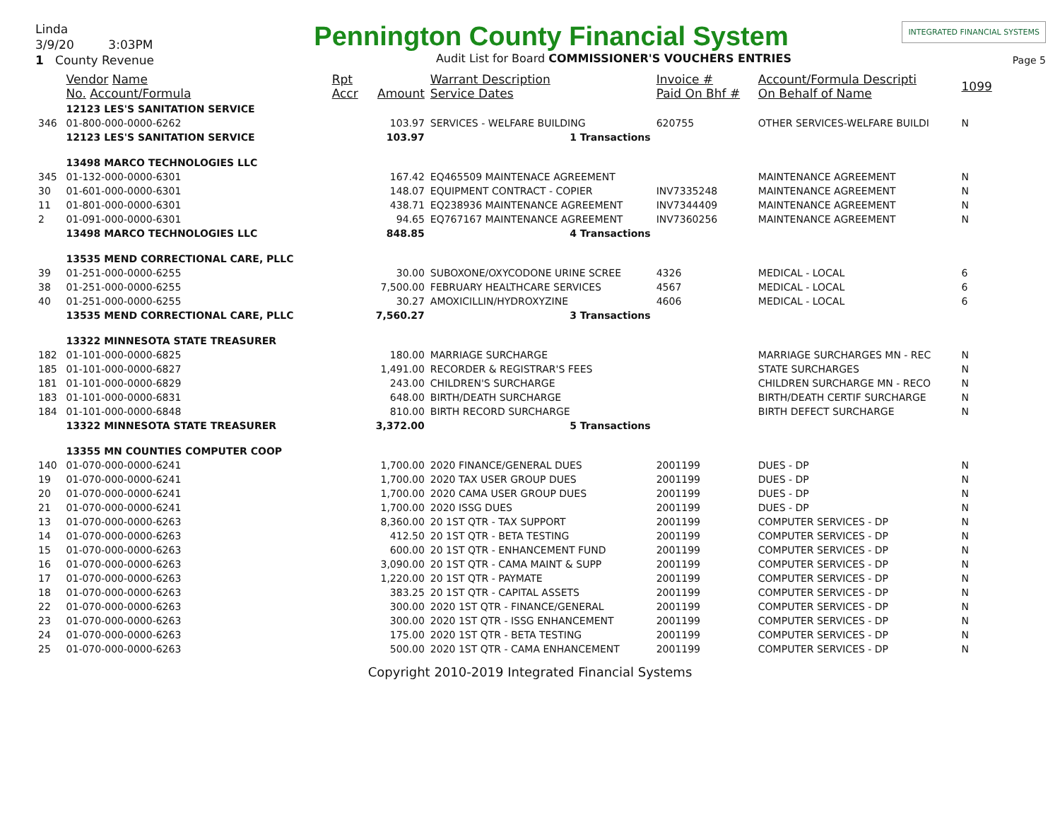Linda
3/9/20 3:03PM
1 County Revenue
Pennington County Financial System
Audit List for Board COMMISSIONER'S VOUCHERS ENTRIES
INTEGRATED FINANCIAL SYSTEMS
Page 5
| | Vendor Name No. Account/Formula | Rpt Accr | Amount | Warrant Description Service Dates | Invoice # Paid On Bhf # | Account/Formula Descripti On Behalf of Name | 1099 |
| --- | --- | --- | --- | --- | --- | --- | --- |
| | 12123 LES'S SANITATION SERVICE | | | | | | |
| 346 | 01-800-000-0000-6262 | | 103.97 | SERVICES - WELFARE BUILDING | 620755 | OTHER SERVICES-WELFARE BUILDI | N |
| | 12123 LES'S SANITATION SERVICE | | 103.97 | 1 Transactions | | | |
| | 13498 MARCO TECHNOLOGIES LLC | | | | | | |
| 345 | 01-132-000-0000-6301 | | 167.42 | EQ465509 MAINTENACE AGREEMENT | | MAINTENANCE AGREEMENT | N |
| 30 | 01-601-000-0000-6301 | | 148.07 | EQUIPMENT CONTRACT - COPIER | INV7335248 | MAINTENANCE AGREEMENT | N |
| 11 | 01-801-000-0000-6301 | | 438.71 | EQ238936 MAINTENANCE AGREEMENT | INV7344409 | MAINTENANCE AGREEMENT | N |
| 2 | 01-091-000-0000-6301 | | 94.65 | EQ767167 MAINTENANCE AGREEMENT | INV7360256 | MAINTENANCE AGREEMENT | N |
| | 13498 MARCO TECHNOLOGIES LLC | | 848.85 | 4 Transactions | | | |
| | 13535 MEND CORRECTIONAL CARE, PLLC | | | | | | |
| 39 | 01-251-000-0000-6255 | | 30.00 | SUBOXONE/OXYCODONE URINE SCREE | 4326 | MEDICAL - LOCAL | 6 |
| 38 | 01-251-000-0000-6255 | | 7,500.00 | FEBRUARY HEALTHCARE SERVICES | 4567 | MEDICAL - LOCAL | 6 |
| 40 | 01-251-000-0000-6255 | | 30.27 | AMOXICILLIN/HYDROXYZINE | 4606 | MEDICAL - LOCAL | 6 |
| | 13535 MEND CORRECTIONAL CARE, PLLC | | 7,560.27 | 3 Transactions | | | |
| | 13322 MINNESOTA STATE TREASURER | | | | | | |
| 182 | 01-101-000-0000-6825 | | 180.00 | MARRIAGE SURCHARGE | | MARRIAGE SURCHARGES MN - REC | N |
| 185 | 01-101-000-0000-6827 | | 1,491.00 | RECORDER & REGISTRAR'S FEES | | STATE SURCHARGES | N |
| 181 | 01-101-000-0000-6829 | | 243.00 | CHILDREN'S SURCHARGE | | CHILDREN SURCHARGE MN - RECO | N |
| 183 | 01-101-000-0000-6831 | | 648.00 | BIRTH/DEATH SURCHARGE | | BIRTH/DEATH CERTIF SURCHARGE | N |
| 184 | 01-101-000-0000-6848 | | 810.00 | BIRTH RECORD SURCHARGE | | BIRTH DEFECT SURCHARGE | N |
| | 13322 MINNESOTA STATE TREASURER | | 3,372.00 | 5 Transactions | | | |
| | 13355 MN COUNTIES COMPUTER COOP | | | | | | |
| 140 | 01-070-000-0000-6241 | | 1,700.00 | 2020 FINANCE/GENERAL DUES | 2001199 | DUES - DP | N |
| 19 | 01-070-000-0000-6241 | | 1,700.00 | 2020 TAX USER GROUP DUES | 2001199 | DUES - DP | N |
| 20 | 01-070-000-0000-6241 | | 1,700.00 | 2020 CAMA USER GROUP DUES | 2001199 | DUES - DP | N |
| 21 | 01-070-000-0000-6241 | | 1,700.00 | 2020 ISSG DUES | 2001199 | DUES - DP | N |
| 13 | 01-070-000-0000-6263 | | 8,360.00 | 20 1ST QTR - TAX SUPPORT | 2001199 | COMPUTER SERVICES - DP | N |
| 14 | 01-070-000-0000-6263 | | 412.50 | 20 1ST QTR - BETA TESTING | 2001199 | COMPUTER SERVICES - DP | N |
| 15 | 01-070-000-0000-6263 | | 600.00 | 20 1ST QTR - ENHANCEMENT FUND | 2001199 | COMPUTER SERVICES - DP | N |
| 16 | 01-070-000-0000-6263 | | 3,090.00 | 20 1ST QTR - CAMA MAINT & SUPP | 2001199 | COMPUTER SERVICES - DP | N |
| 17 | 01-070-000-0000-6263 | | 1,220.00 | 20 1ST QTR - PAYMATE | 2001199 | COMPUTER SERVICES - DP | N |
| 18 | 01-070-000-0000-6263 | | 383.25 | 20 1ST QTR - CAPITAL ASSETS | 2001199 | COMPUTER SERVICES - DP | N |
| 22 | 01-070-000-0000-6263 | | 300.00 | 2020 1ST QTR - FINANCE/GENERAL | 2001199 | COMPUTER SERVICES - DP | N |
| 23 | 01-070-000-0000-6263 | | 300.00 | 2020 1ST QTR - ISSG ENHANCEMENT | 2001199 | COMPUTER SERVICES - DP | N |
| 24 | 01-070-000-0000-6263 | | 175.00 | 2020 1ST QTR - BETA TESTING | 2001199 | COMPUTER SERVICES - DP | N |
| 25 | 01-070-000-0000-6263 | | 500.00 | 2020 1ST QTR - CAMA ENHANCEMENT | 2001199 | COMPUTER SERVICES - DP | N |
Copyright 2010-2019 Integrated Financial Systems